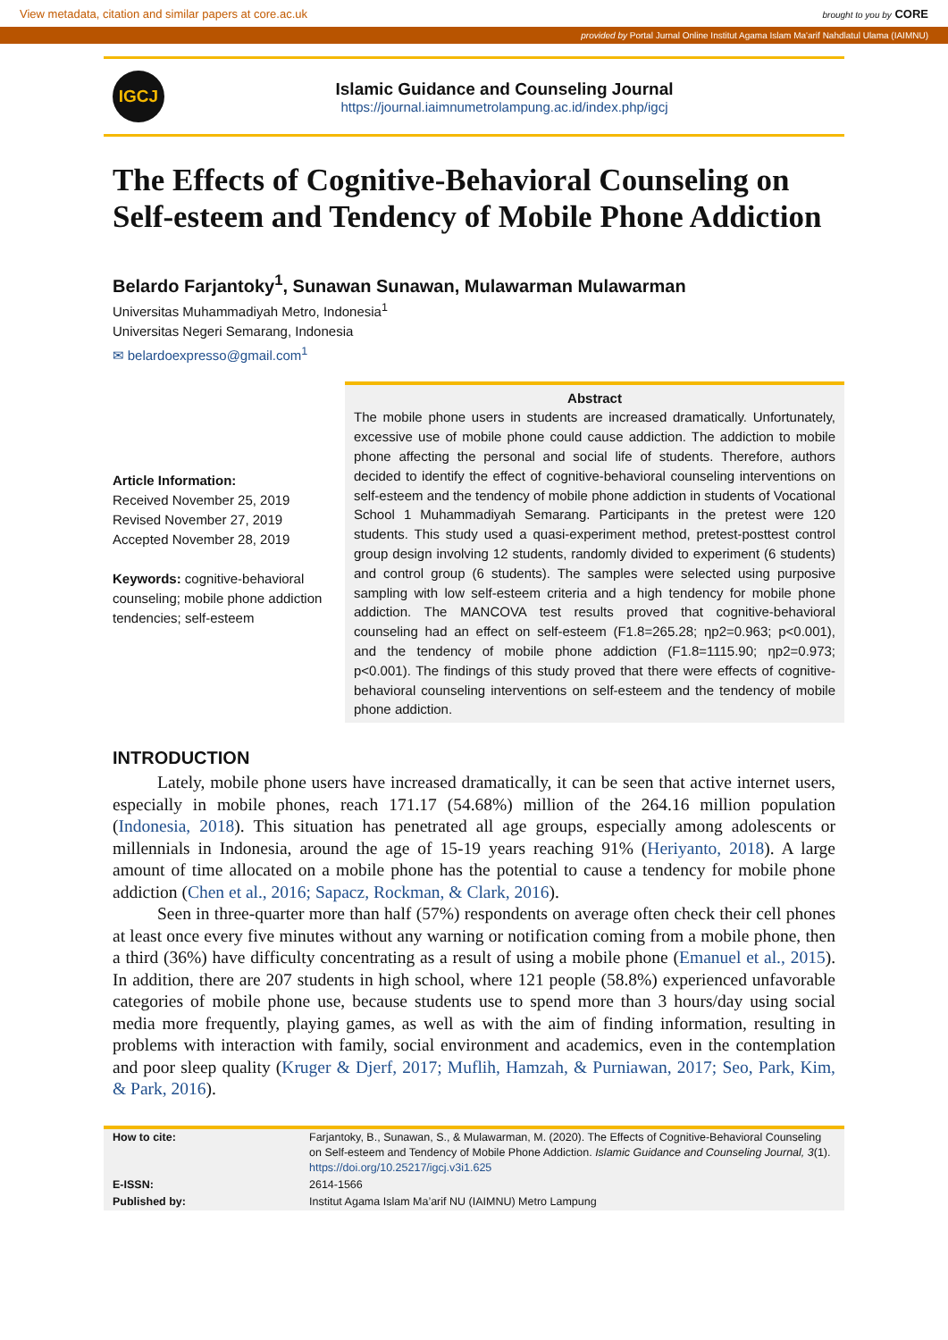View metadata, citation and similar papers at core.ac.uk brought to you by CORE
provided by Portal Jurnal Online Institut Agama Islam Ma'arif Nahdlatul Ulama (IAIMNU)
IGCJ
Islamic Guidance and Counseling Journal
https://journal.iaimnumetrolampung.ac.id/index.php/igcj
The Effects of Cognitive-Behavioral Counseling on Self-esteem and Tendency of Mobile Phone Addiction
Belardo Farjantoky<sup>1</sup>, Sunawan Sunawan, Mulawarman Mulawarman
Universitas Muhammadiyah Metro, Indonesia<sup>1</sup>
Universitas Negeri Semarang, Indonesia
✉ belardoexpresso@gmail.com<sup>1</sup>
Article Information:
Received November 25, 2019
Revised November 27, 2019
Accepted November 28, 2019
Keywords: cognitive-behavioral counseling; mobile phone addiction tendencies; self-esteem
Abstract
The mobile phone users in students are increased dramatically. Unfortunately, excessive use of mobile phone could cause addiction. The addiction to mobile phone affecting the personal and social life of students. Therefore, authors decided to identify the effect of cognitive-behavioral counseling interventions on self-esteem and the tendency of mobile phone addiction in students of Vocational School 1 Muhammadiyah Semarang. Participants in the pretest were 120 students. This study used a quasi-experiment method, pretest-posttest control group design involving 12 students, randomly divided to experiment (6 students) and control group (6 students). The samples were selected using purposive sampling with low self-esteem criteria and a high tendency for mobile phone addiction. The MANCOVA test results proved that cognitive-behavioral counseling had an effect on self-esteem (F1.8=265.28; ηp2=0.963; p<0.001), and the tendency of mobile phone addiction (F1.8=1115.90; ηp2=0.973; p<0.001). The findings of this study proved that there were effects of cognitive-behavioral counseling interventions on self-esteem and the tendency of mobile phone addiction.
INTRODUCTION
Lately, mobile phone users have increased dramatically, it can be seen that active internet users, especially in mobile phones, reach 171.17 (54.68%) million of the 264.16 million population (Indonesia, 2018). This situation has penetrated all age groups, especially among adolescents or millennials in Indonesia, around the age of 15-19 years reaching 91% (Heriyanto, 2018). A large amount of time allocated on a mobile phone has the potential to cause a tendency for mobile phone addiction (Chen et al., 2016; Sapacz, Rockman, & Clark, 2016).
Seen in three-quarter more than half (57%) respondents on average often check their cell phones at least once every five minutes without any warning or notification coming from a mobile phone, then a third (36%) have difficulty concentrating as a result of using a mobile phone (Emanuel et al., 2015). In addition, there are 207 students in high school, where 121 people (58.8%) experienced unfavorable categories of mobile phone use, because students use to spend more than 3 hours/day using social media more frequently, playing games, as well as with the aim of finding information, resulting in problems with interaction with family, social environment and academics, even in the contemplation and poor sleep quality (Kruger & Djerf, 2017; Muflih, Hamzah, & Purniawan, 2017; Seo, Park, Kim, & Park, 2016).
| How to cite: | Farjantoky, B., Sunawan, S., & Mulawarman, M. (2020). The Effects of Cognitive-Behavioral Counseling on Self-esteem and Tendency of Mobile Phone Addiction. Islamic Guidance and Counseling Journal, 3 (1). https://doi.org/10.25217/igcj.v3i1.625 |
| E-ISSN: | 2614-1566 |
| Published by: | Institut Agama Islam Ma’arif NU (IAIMNU) Metro Lampung |